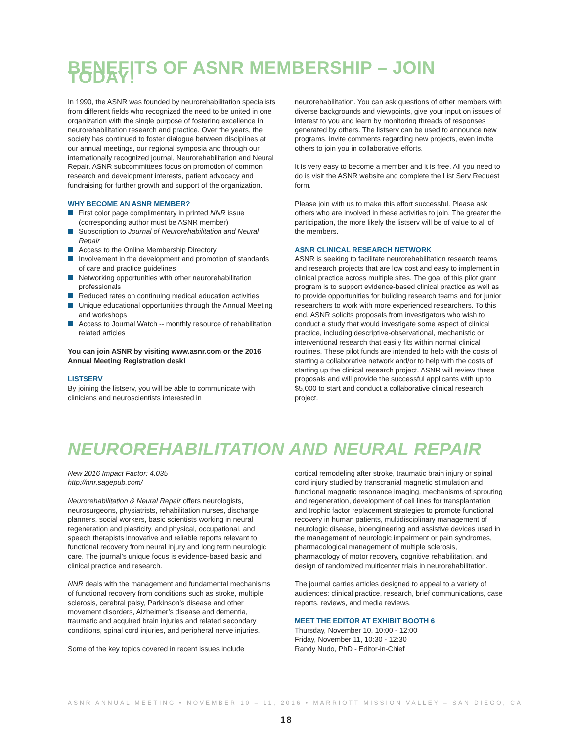BENEFITS OF ASNR MEMBERSHIP – JOIN TODAY!
In 1990, the ASNR was founded by neurorehabilitation specialists from different fields who recognized the need to be united in one organization with the single purpose of fostering excellence in neurorehabilitation research and practice. Over the years, the society has continued to foster dialogue between disciplines at our annual meetings, our regional symposia and through our internationally recognized journal, Neurorehabilitation and Neural Repair. ASNR subcommittees focus on promotion of common research and development interests, patient advocacy and fundraising for further growth and support of the organization.
WHY BECOME AN ASNR MEMBER?
First color page complimentary in printed NNR issue (corresponding author must be ASNR member)
Subscription to Journal of Neurorehabilitation and Neural Repair
Access to the Online Membership Directory
Involvement in the development and promotion of standards of care and practice guidelines
Networking opportunities with other neurorehabilitation professionals
Reduced rates on continuing medical education activities
Unique educational opportunities through the Annual Meeting and workshops
Access to Journal Watch -- monthly resource of rehabilitation related articles
You can join ASNR by visiting www.asnr.com or the 2016 Annual Meeting Registration desk!
LISTSERV
By joining the listserv, you will be able to communicate with clinicians and neuroscientists interested in
neurorehabilitation. You can ask questions of other members with diverse backgrounds and viewpoints, give your input on issues of interest to you and learn by monitoring threads of responses generated by others. The listserv can be used to announce new programs, invite comments regarding new projects, even invite others to join you in collaborative efforts.
It is very easy to become a member and it is free. All you need to do is visit the ASNR website and complete the List Serv Request form.
Please join with us to make this effort successful. Please ask others who are involved in these activities to join. The greater the participation, the more likely the listserv will be of value to all of the members.
ASNR CLINICAL RESEARCH NETWORK
ASNR is seeking to facilitate neurorehabilitation research teams and research projects that are low cost and easy to implement in clinical practice across multiple sites. The goal of this pilot grant program is to support evidence-based clinical practice as well as to provide opportunities for building research teams and for junior researchers to work with more experienced researchers. To this end, ASNR solicits proposals from investigators who wish to conduct a study that would investigate some aspect of clinical practice, including descriptive-observational, mechanistic or interventional research that easily fits within normal clinical routines. These pilot funds are intended to help with the costs of starting a collaborative network and/or to help with the costs of starting up the clinical research project. ASNR will review these proposals and will provide the successful applicants with up to $5,000 to start and conduct a collaborative clinical research project.
NEUROREHABILITATION AND NEURAL REPAIR
New 2016 Impact Factor: 4.035
http://nnr.sagepub.com/
Neurorehabilitation & Neural Repair offers neurologists, neurosurgeons, physiatrists, rehabilitation nurses, discharge planners, social workers, basic scientists working in neural regeneration and plasticity, and physical, occupational, and speech therapists innovative and reliable reports relevant to functional recovery from neural injury and long term neurologic care. The journal’s unique focus is evidence-based basic and clinical practice and research.
NNR deals with the management and fundamental mechanisms of functional recovery from conditions such as stroke, multiple sclerosis, cerebral palsy, Parkinson’s disease and other movement disorders, Alzheimer’s disease and dementia, traumatic and acquired brain injuries and related secondary conditions, spinal cord injuries, and peripheral nerve injuries.
Some of the key topics covered in recent issues include
cortical remodeling after stroke, traumatic brain injury or spinal cord injury studied by transcranial magnetic stimulation and functional magnetic resonance imaging, mechanisms of sprouting and regeneration, development of cell lines for transplantation and trophic factor replacement strategies to promote functional recovery in human patients, multidisciplinary management of neurologic disease, bioengineering and assistive devices used in the management of neurologic impairment or pain syndromes, pharmacological management of multiple sclerosis, pharmacology of motor recovery, cognitive rehabilitation, and design of randomized multicenter trials in neurorehabilitation.
The journal carries articles designed to appeal to a variety of audiences: clinical practice, research, brief communications, case reports, reviews, and media reviews.
MEET THE EDITOR AT EXHIBIT BOOTH 6
Thursday, November 10, 10:00 - 12:00
Friday, November 11, 10:30 - 12:30
Randy Nudo, PhD - Editor-in-Chief
ASNR ANNUAL MEETING • NOVEMBER 10 – 11, 2016 • MARRIOTT MISSION VALLEY – SAN DIEGO, CA
18